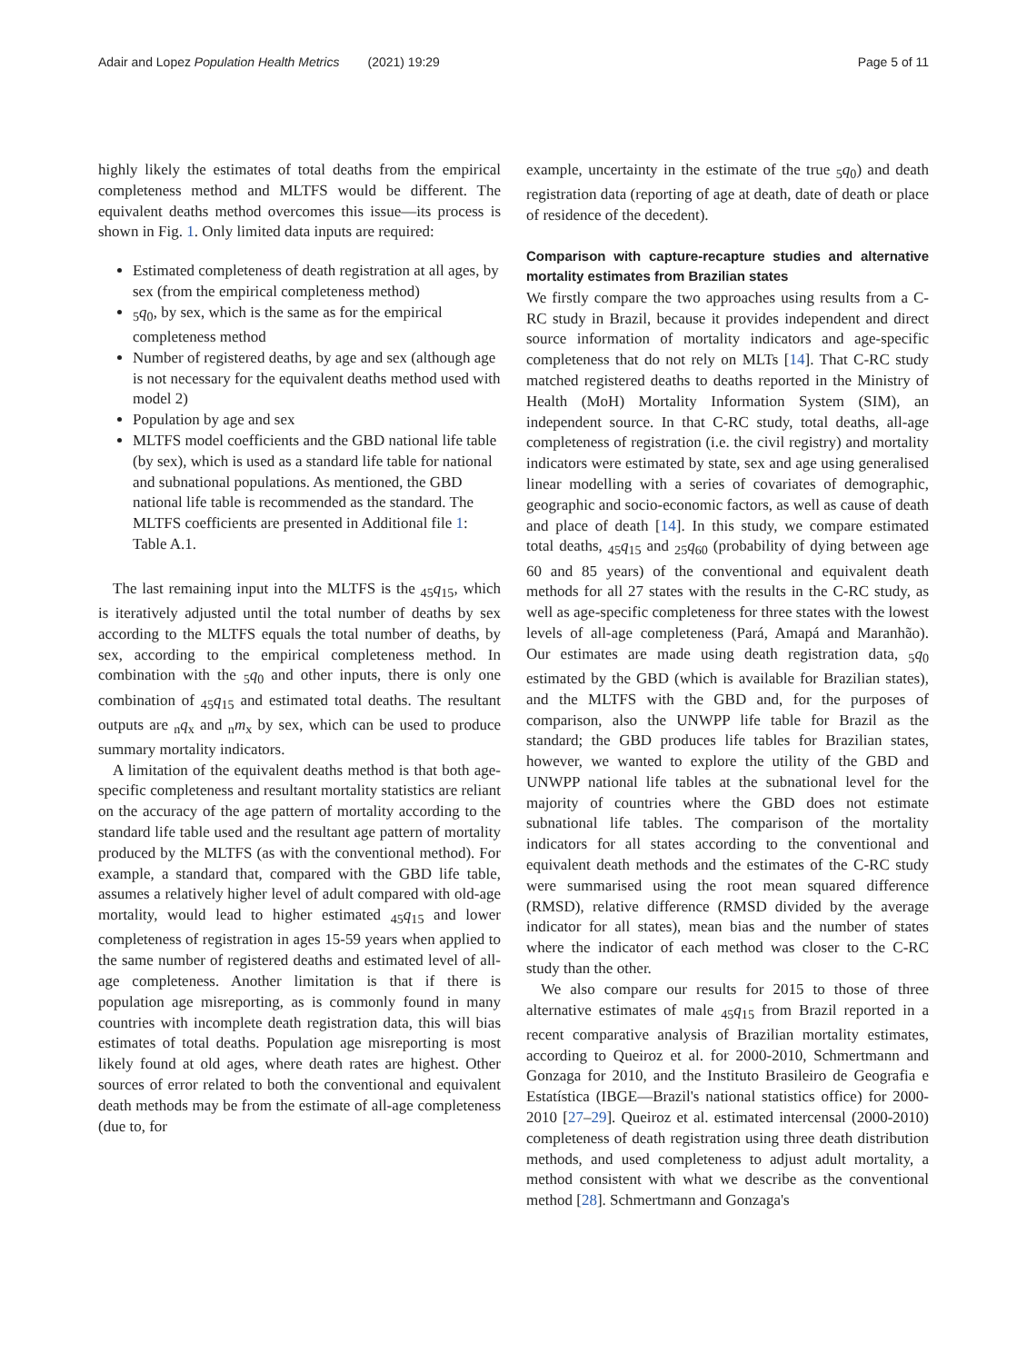Adair and Lopez Population Health Metrics (2021) 19:29 Page 5 of 11
highly likely the estimates of total deaths from the empirical completeness method and MLTFS would be different. The equivalent deaths method overcomes this issue—its process is shown in Fig. 1. Only limited data inputs are required:
Estimated completeness of death registration at all ages, by sex (from the empirical completeness method)
<sub>5</sub>q<sub>0</sub>, by sex, which is the same as for the empirical completeness method
Number of registered deaths, by age and sex (although age is not necessary for the equivalent deaths method used with model 2)
Population by age and sex
MLTFS model coefficients and the GBD national life table (by sex), which is used as a standard life table for national and subnational populations. As mentioned, the GBD national life table is recommended as the standard. The MLTFS coefficients are presented in Additional file 1: Table A.1.
The last remaining input into the MLTFS is the <sub>45</sub>q<sub>15</sub>, which is iteratively adjusted until the total number of deaths by sex according to the MLTFS equals the total number of deaths, by sex, according to the empirical completeness method. In combination with the <sub>5</sub>q<sub>0</sub> and other inputs, there is only one combination of <sub>45</sub>q<sub>15</sub> and estimated total deaths. The resultant outputs are <sub>n</sub>q<sub>x</sub> and <sub>n</sub>m<sub>x</sub> by sex, which can be used to produce summary mortality indicators.
A limitation of the equivalent deaths method is that both age-specific completeness and resultant mortality statistics are reliant on the accuracy of the age pattern of mortality according to the standard life table used and the resultant age pattern of mortality produced by the MLTFS (as with the conventional method). For example, a standard that, compared with the GBD life table, assumes a relatively higher level of adult compared with old-age mortality, would lead to higher estimated <sub>45</sub>q<sub>15</sub> and lower completeness of registration in ages 15-59 years when applied to the same number of registered deaths and estimated level of all-age completeness. Another limitation is that if there is population age misreporting, as is commonly found in many countries with incomplete death registration data, this will bias estimates of total deaths. Population age misreporting is most likely found at old ages, where death rates are highest. Other sources of error related to both the conventional and equivalent death methods may be from the estimate of all-age completeness (due to, for
example, uncertainty in the estimate of the true <sub>5</sub>q<sub>0</sub>) and death registration data (reporting of age at death, date of death or place of residence of the decedent).
Comparison with capture-recapture studies and alternative mortality estimates from Brazilian states
We firstly compare the two approaches using results from a C-RC study in Brazil, because it provides independent and direct source information of mortality indicators and age-specific completeness that do not rely on MLTs [14]. That C-RC study matched registered deaths to deaths reported in the Ministry of Health (MoH) Mortality Information System (SIM), an independent source. In that C-RC study, total deaths, all-age completeness of registration (i.e. the civil registry) and mortality indicators were estimated by state, sex and age using generalised linear modelling with a series of covariates of demographic, geographic and socio-economic factors, as well as cause of death and place of death [14]. In this study, we compare estimated total deaths, <sub>45</sub>q<sub>15</sub> and <sub>25</sub>q<sub>60</sub> (probability of dying between age 60 and 85 years) of the conventional and equivalent death methods for all 27 states with the results in the C-RC study, as well as age-specific completeness for three states with the lowest levels of all-age completeness (Pará, Amapá and Maranhão). Our estimates are made using death registration data, <sub>5</sub>q<sub>0</sub> estimated by the GBD (which is available for Brazilian states), and the MLTFS with the GBD and, for the purposes of comparison, also the UNWPP life table for Brazil as the standard; the GBD produces life tables for Brazilian states, however, we wanted to explore the utility of the GBD and UNWPP national life tables at the subnational level for the majority of countries where the GBD does not estimate subnational life tables. The comparison of the mortality indicators for all states according to the conventional and equivalent death methods and the estimates of the C-RC study were summarised using the root mean squared difference (RMSD), relative difference (RMSD divided by the average indicator for all states), mean bias and the number of states where the indicator of each method was closer to the C-RC study than the other.
We also compare our results for 2015 to those of three alternative estimates of male <sub>45</sub>q<sub>15</sub> from Brazil reported in a recent comparative analysis of Brazilian mortality estimates, according to Queiroz et al. for 2000-2010, Schmertmann and Gonzaga for 2010, and the Instituto Brasileiro de Geografia e Estatística (IBGE—Brazil's national statistics office) for 2000-2010 [27–29]. Queiroz et al. estimated intercensal (2000-2010) completeness of death registration using three death distribution methods, and used completeness to adjust adult mortality, a method consistent with what we describe as the conventional method [28]. Schmertmann and Gonzaga's